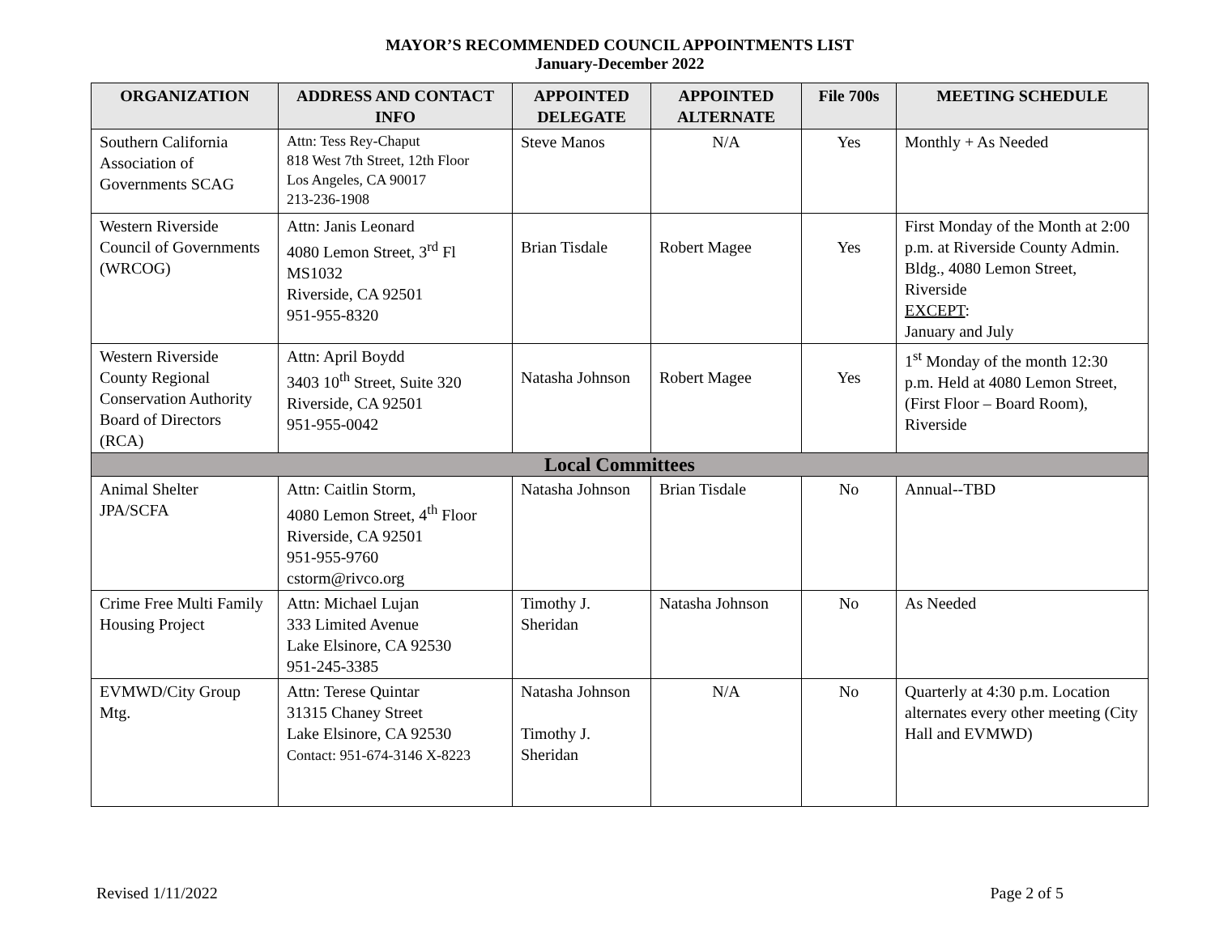MAYOR’S RECOMMENDED COUNCIL APPOINTMENTS LIST
January-December 2022
| ORGANIZATION | ADDRESS AND CONTACT INFO | APPOINTED DELEGATE | APPOINTED ALTERNATE | File 700s | MEETING SCHEDULE |
| --- | --- | --- | --- | --- | --- |
| Southern California Association of Governments SCAG | Attn: Tess Rey-Chaput 818 West 7th Street, 12th Floor Los Angeles, CA 90017 213-236-1908 | Steve Manos | N/A | Yes | Monthly + As Needed |
| Western Riverside Council of Governments (WRCOG) | Attn: Janis Leonard 4080 Lemon Street, 3<sup>rd</sup> Fl MS1032 Riverside, CA 92501 951-955-8320 | Brian Tisdale | Robert Magee | Yes | First Monday of the Month at 2:00 p.m. at Riverside County Admin. Bldg., 4080 Lemon Street, Riverside EXCEPT : January and July |
| Western Riverside County Regional Conservation Authority Board of Directors (RCA) | Attn: April Boydd 3403 10<sup>th</sup> Street, Suite 320 Riverside, CA 92501 951-955-0042 | Natasha Johnson | Robert Magee | Yes | 1<sup>st</sup> Monday of the month 12:30 p.m. Held at 4080 Lemon Street, (First Floor – Board Room), Riverside |
| Local Committees | | | | | |
| Animal Shelter JPA/SCFA | Attn: Caitlin Storm, 4080 Lemon Street, 4<sup>th</sup> Floor Riverside, CA 92501 951-955-9760 cstorm@rivco.org | Natasha Johnson | Brian Tisdale | No | Annual--TBD |
| Crime Free Multi Family Housing Project | Attn: Michael Lujan 333 Limited Avenue Lake Elsinore, CA 92530 951-245-3385 | Timothy J. Sheridan | Natasha Johnson | No | As Needed |
| EVMWD/City Group Mtg. | Attn: Terese Quintar 31315 Chaney Street Lake Elsinore, CA 92530 Contact: 951-674-3146 X-8223 | Natasha Johnson Timothy J. Sheridan | N/A | No | Quarterly at 4:30 p.m. Location alternates every other meeting (City Hall and EVMWD) |
Revised 1/11/2022 Page 2 of 5